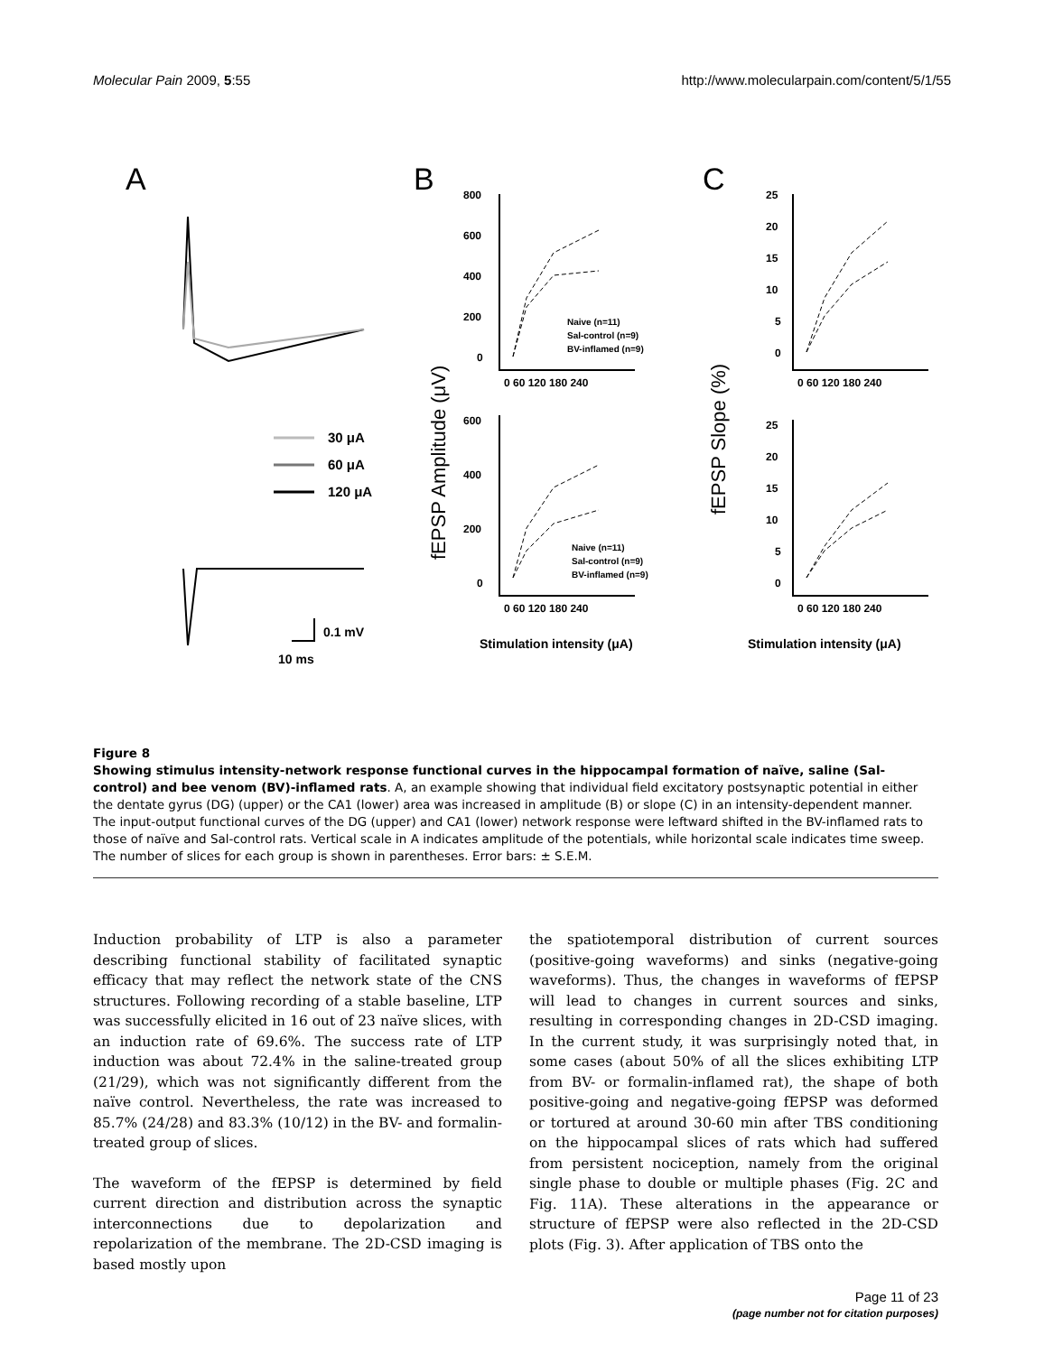Molecular Pain 2009, 5:55 http://www.molecularpain.com/content/5/1/55
A
B
C
30 μA
60 μA
120 μA
0.1 mV
10 ms
fEPSP Amplitude (μV)
fEPSP Slope (%)
800
600
400
200
0
0 60 120 180 240
600
400
200
0
0 60 120 180 240
25
20
15
10
5
0
0 60 120 180 240
25
20
15
10
5
0
0 60 120 180 240
Naive (n=11)
Sal-control (n=9)
BV-inflamed (n=9)
Naive (n=11)
Sal-control (n=9)
BV-inflamed (n=9)
Stimulation intensity (μA)
Stimulation intensity (μA)
Figure 8
Showing stimulus intensity-network response functional curves in the hippocampal formation of naïve, saline (Sal-control) and bee venom (BV)-inflamed rats. A, an example showing that individual field excitatory postsynaptic potential in either the dentate gyrus (DG) (upper) or the CA1 (lower) area was increased in amplitude (B) or slope (C) in an intensity-dependent manner. The input-output functional curves of the DG (upper) and CA1 (lower) network response were leftward shifted in the BV-inflamed rats to those of naïve and Sal-control rats. Vertical scale in A indicates amplitude of the potentials, while horizontal scale indicates time sweep. The number of slices for each group is shown in parentheses. Error bars: ± S.E.M.
Induction probability of LTP is also a parameter describing functional stability of facilitated synaptic efficacy that may reflect the network state of the CNS structures. Following recording of a stable baseline, LTP was successfully elicited in 16 out of 23 naïve slices, with an induction rate of 69.6%. The success rate of LTP induction was about 72.4% in the saline-treated group (21/29), which was not significantly different from the naïve control. Nevertheless, the rate was increased to 85.7% (24/28) and 83.3% (10/12) in the BV- and formalin-treated group of slices.
The waveform of the fEPSP is determined by field current direction and distribution across the synaptic interconnections due to depolarization and repolarization of the membrane. The 2D-CSD imaging is based mostly upon
the spatiotemporal distribution of current sources (positive-going waveforms) and sinks (negative-going waveforms). Thus, the changes in waveforms of fEPSP will lead to changes in current sources and sinks, resulting in corresponding changes in 2D-CSD imaging. In the current study, it was surprisingly noted that, in some cases (about 50% of all the slices exhibiting LTP from BV- or formalin-inflamed rat), the shape of both positive-going and negative-going fEPSP was deformed or tortured at around 30-60 min after TBS conditioning on the hippocampal slices of rats which had suffered from persistent nociception, namely from the original single phase to double or multiple phases (Fig. 2C and Fig. 11A). These alterations in the appearance or structure of fEPSP were also reflected in the 2D-CSD plots (Fig. 3). After application of TBS onto the
Page 11 of 23
(page number not for citation purposes)